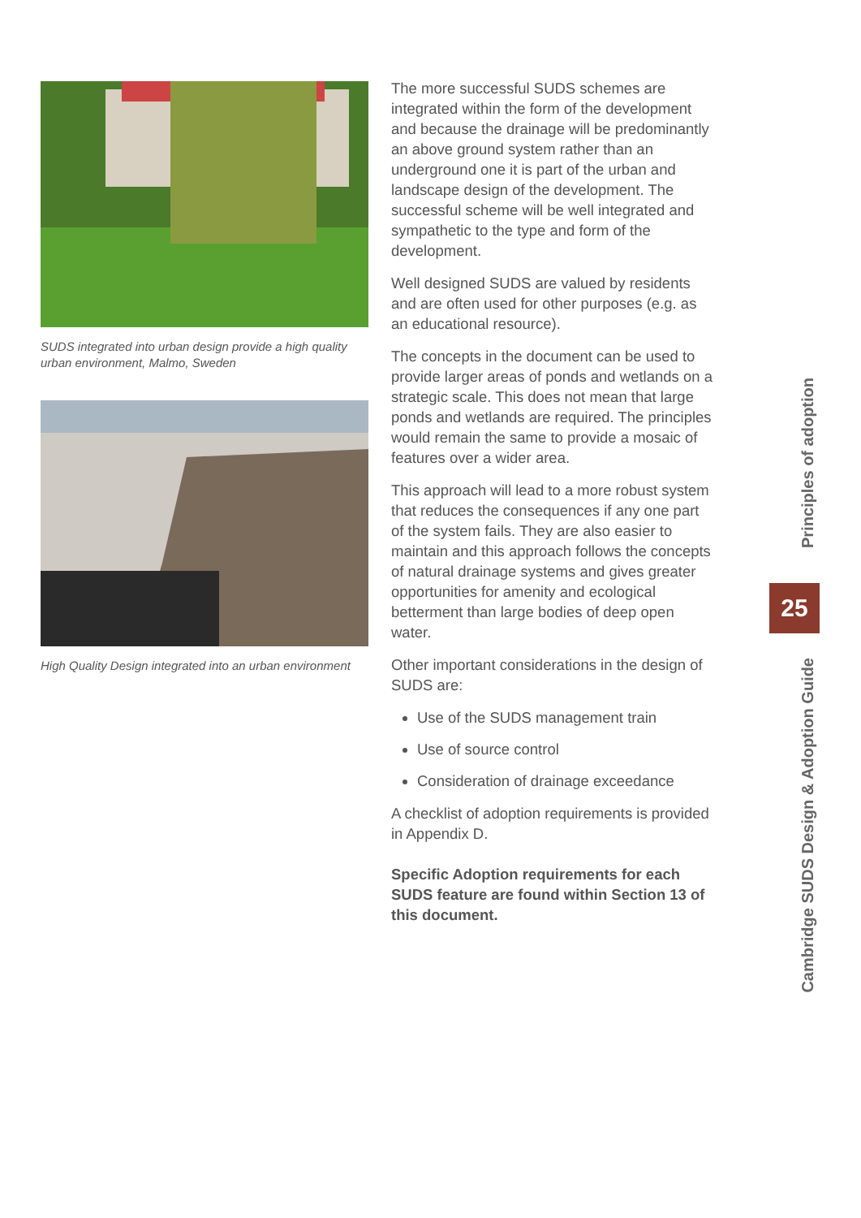SUDS integrated into urban design provide a high quality urban environment, Malmo, Sweden
High Quality Design integrated into an urban environment
The more successful SUDS schemes are integrated within the form of the development and because the drainage will be predominantly an above ground system rather than an underground one it is part of the urban and landscape design of the development. The successful scheme will be well integrated and sympathetic to the type and form of the development.
Well designed SUDS are valued by residents and are often used for other purposes (e.g. as an educational resource).
The concepts in the document can be used to provide larger areas of ponds and wetlands on a strategic scale. This does not mean that large ponds and wetlands are required. The principles would remain the same to provide a mosaic of features over a wider area.
This approach will lead to a more robust system that reduces the consequences if any one part of the system fails. They are also easier to maintain and this approach follows the concepts of natural drainage systems and gives greater opportunities for amenity and ecological betterment than large bodies of deep open water.
Other important considerations in the design of SUDS are:
Use of the SUDS management train
Use of source control
Consideration of drainage exceedance
A checklist of adoption requirements is provided in Appendix D.
Specific Adoption requirements for each SUDS feature are found within Section 13 of this document.
Principles of adoption
25
Cambridge SUDS Design & Adoption Guide